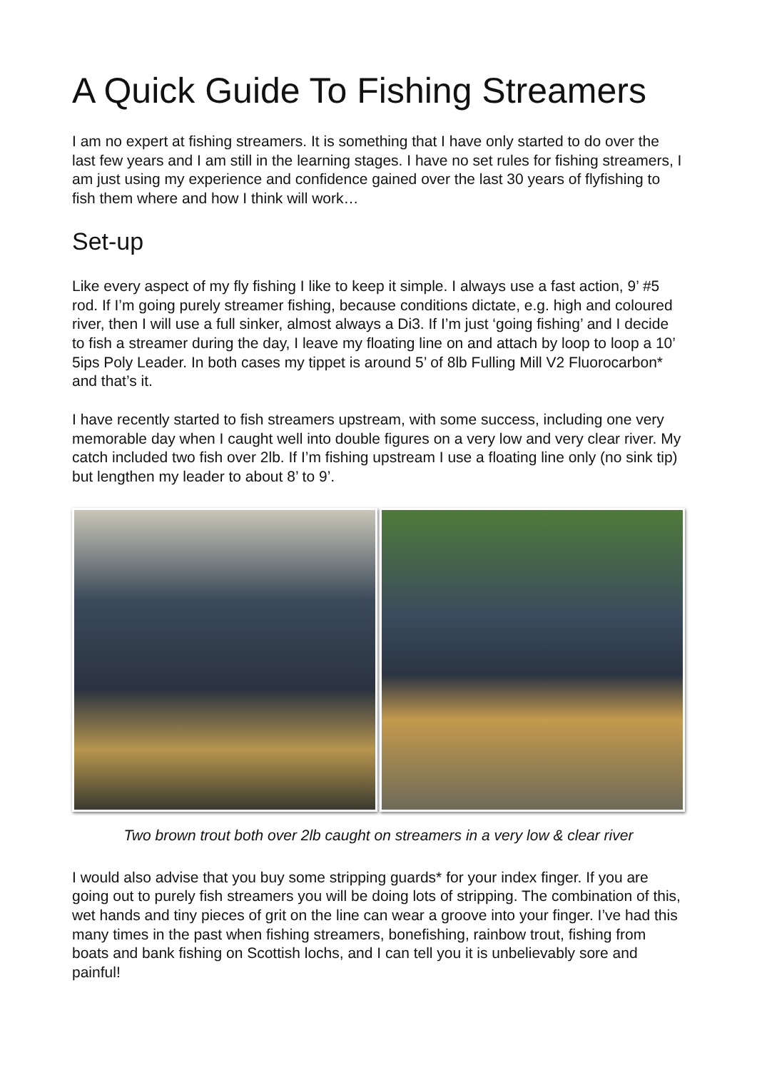A Quick Guide To Fishing Streamers
I am no expert at fishing streamers. It is something that I have only started to do over the last few years and I am still in the learning stages. I have no set rules for fishing streamers, I am just using my experience and confidence gained over the last 30 years of flyfishing to fish them where and how I think will work…
Set-up
Like every aspect of my fly fishing I like to keep it simple. I always use a fast action, 9’ #5 rod. If I’m going purely streamer fishing, because conditions dictate, e.g. high and coloured river, then I will use a full sinker, almost always a Di3. If I’m just ‘going fishing’ and I decide to fish a streamer during the day, I leave my floating line on and attach by loop to loop a 10’ 5ips Poly Leader. In both cases my tippet is around 5’ of 8lb Fulling Mill V2 Fluorocarbon* and that’s it.
I have recently started to fish streamers upstream, with some success, including one very memorable day when I caught well into double figures on a very low and very clear river. My catch included two fish over 2lb. If I’m fishing upstream I use a floating line only (no sink tip) but lengthen my leader to about 8’ to 9’.
Two brown trout both over 2lb caught on streamers in a very low & clear river
I would also advise that you buy some stripping guards* for your index finger. If you are going out to purely fish streamers you will be doing lots of stripping. The combination of this, wet hands and tiny pieces of grit on the line can wear a groove into your finger. I’ve had this many times in the past when fishing streamers, bonefishing, rainbow trout, fishing from boats and bank fishing on Scottish lochs, and I can tell you it is unbelievably sore and painful!